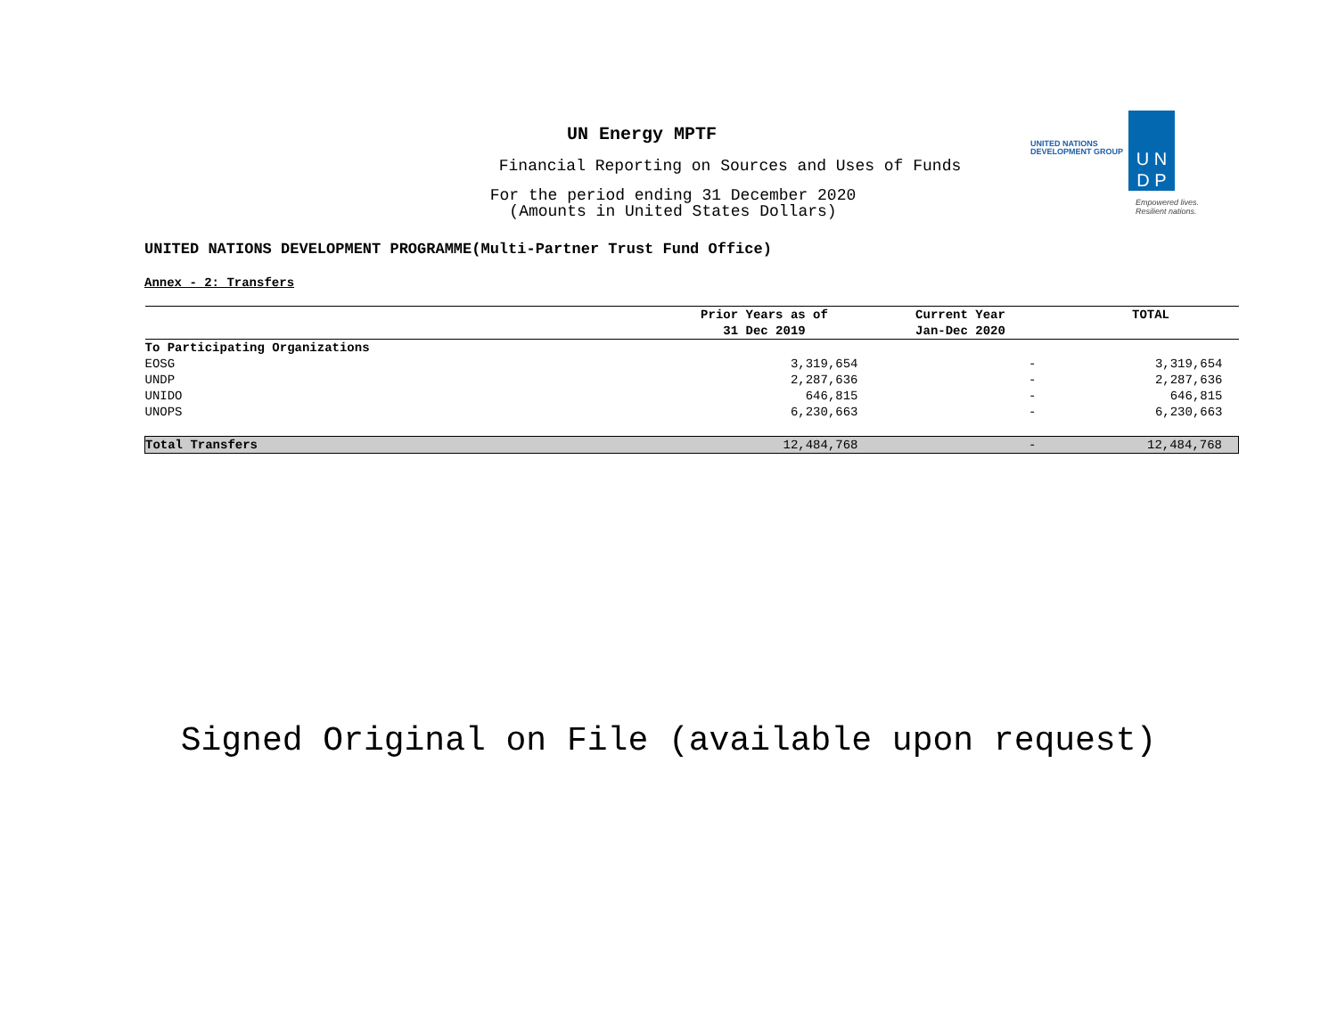UN Energy MPTF
Financial Reporting on Sources and Uses of Funds
For the period ending 31 December 2020
(Amounts in United States Dollars)
UNITED NATIONS
DEVELOPMENT GROUP
U N
D P
Empowered lives.
Resilient nations.
UNITED NATIONS DEVELOPMENT PROGRAMME(Multi-Partner Trust Fund Office)
Annex - 2: Transfers
| | Prior Years as of 31 Dec 2019 | Current Year Jan-Dec 2020 | TOTAL |
| --- | --- | --- | --- |
| To Participating Organizations | | | |
| EOSG | 3,319,654 | - | 3,319,654 |
| UNDP | 2,287,636 | - | 2,287,636 |
| UNIDO | 646,815 | - | 646,815 |
| UNOPS | 6,230,663 | - | 6,230,663 |
| Total Transfers | 12,484,768 | - | 12,484,768 |
Signed Original on File (available upon request)